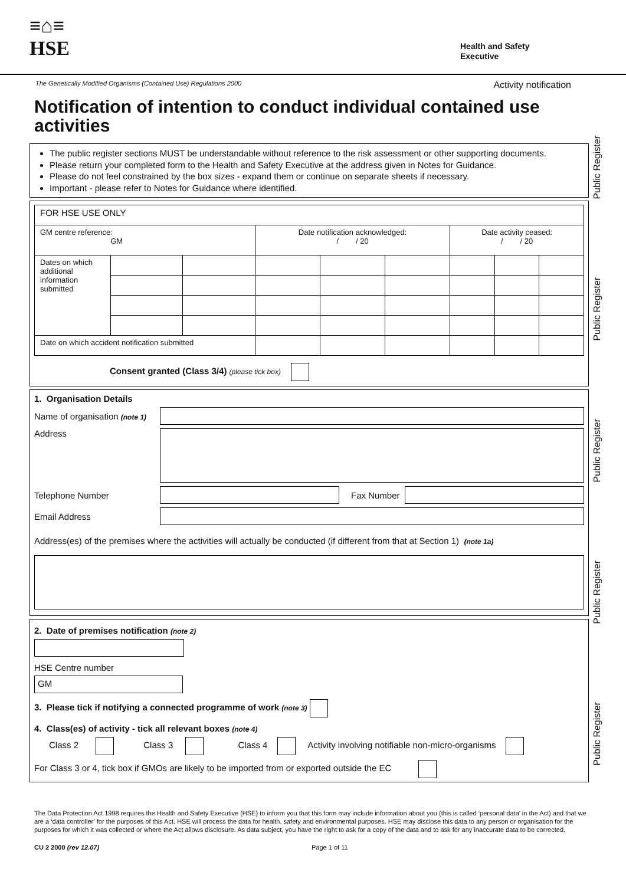≡⌂≡
HSE
Health and Safety
Executive
The Genetically Modified Organisms (Contained Use) Regulations 2000 Activity notification
Notification of intention to conduct individual contained use activities
The public register sections MUST be understandable without reference to the risk assessment or other supporting documents.
Please return your completed form to the Health and Safety Executive at the address given in Notes for Guidance.
Please do not feel constrained by the box sizes - expand them or continue on separate sheets if necessary.
Important - please refer to Notes for Guidance where identified.
| FOR HSE USE ONLY | | | | | | | | |
| GM centre reference: GM | | | Date notification acknowledged: / / 20 | | | Date activity ceased: / / 20 | | |
| Dates on which additional information submitted | | | | | | | | |
| Date on which accident notification submitted | | | | | | | | |
Consent granted (Class 3/4) (please tick box)
1. Organisation Details
Name of organisation (note 1)
Address
Telephone Number Fax Number
Email Address
Address(es) of the premises where the activities will actually be conducted (if different from that at Section 1) (note 1a)
2. Date of premises notification (note 2)
HSE Centre number
GM
3. Please tick if notifying a connected programme of work (note 3)
4. Class(es) of activity - tick all relevant boxes (note 4)
Class 2 Class 3 Class 4 Activity involving notifiable non-micro-organisms
For Class 3 or 4, tick box if GMOs are likely to be imported from or exported outside the EC
Public Register
Public Register
Public Register
Public Register
Public Register
The Data Protection Act 1998 requires the Health and Safety Executive (HSE) to inform you that this form may include information about you (this is called ‘personal data’ in the Act) and that we are a ‘data controller’ for the purposes of this Act. HSE will process the data for health, safety and environmental purposes. HSE may disclose this data to any person or organisation for the purposes for which it was collected or where the Act allows disclosure. As data subject, you have the right to ask for a copy of the data and to ask for any inaccurate data to be corrected.
CU 2 2000 (rev 12.07) Page 1 of 11